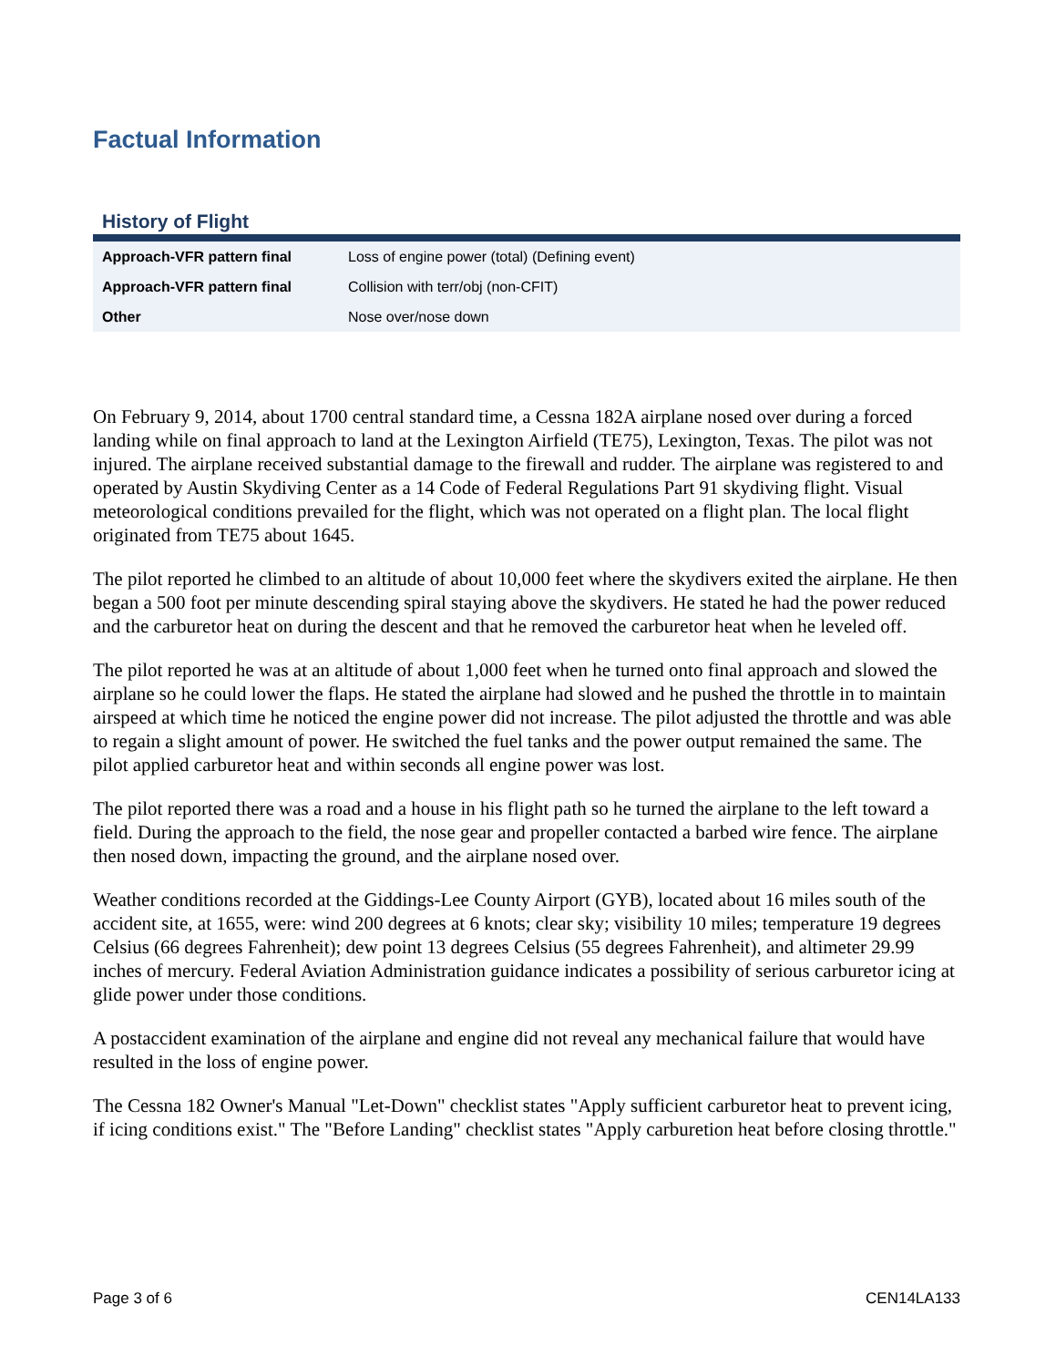Factual Information
History of Flight
| Approach-VFR pattern final | Loss of engine power (total) (Defining event) |
| Approach-VFR pattern final | Collision with terr/obj (non-CFIT) |
| Other | Nose over/nose down |
On February 9, 2014, about 1700 central standard time, a Cessna 182A airplane nosed over during a forced landing while on final approach to land at the Lexington Airfield (TE75), Lexington, Texas. The pilot was not injured. The airplane received substantial damage to the firewall and rudder. The airplane was registered to and operated by Austin Skydiving Center as a 14 Code of Federal Regulations Part 91 skydiving flight. Visual meteorological conditions prevailed for the flight, which was not operated on a flight plan. The local flight originated from TE75 about 1645.
The pilot reported he climbed to an altitude of about 10,000 feet where the skydivers exited the airplane. He then began a 500 foot per minute descending spiral staying above the skydivers. He stated he had the power reduced and the carburetor heat on during the descent and that he removed the carburetor heat when he leveled off.
The pilot reported he was at an altitude of about 1,000 feet when he turned onto final approach and slowed the airplane so he could lower the flaps. He stated the airplane had slowed and he pushed the throttle in to maintain airspeed at which time he noticed the engine power did not increase. The pilot adjusted the throttle and was able to regain a slight amount of power. He switched the fuel tanks and the power output remained the same. The pilot applied carburetor heat and within seconds all engine power was lost.
The pilot reported there was a road and a house in his flight path so he turned the airplane to the left toward a field. During the approach to the field, the nose gear and propeller contacted a barbed wire fence. The airplane then nosed down, impacting the ground, and the airplane nosed over.
Weather conditions recorded at the Giddings-Lee County Airport (GYB), located about 16 miles south of the accident site, at 1655, were: wind 200 degrees at 6 knots; clear sky; visibility 10 miles; temperature 19 degrees Celsius (66 degrees Fahrenheit); dew point 13 degrees Celsius (55 degrees Fahrenheit), and altimeter 29.99 inches of mercury. Federal Aviation Administration guidance indicates a possibility of serious carburetor icing at glide power under those conditions.
A postaccident examination of the airplane and engine did not reveal any mechanical failure that would have resulted in the loss of engine power.
The Cessna 182 Owner's Manual "Let-Down" checklist states "Apply sufficient carburetor heat to prevent icing, if icing conditions exist." The "Before Landing" checklist states "Apply carburetion heat before closing throttle."
Page 3 of 6 CEN14LA133